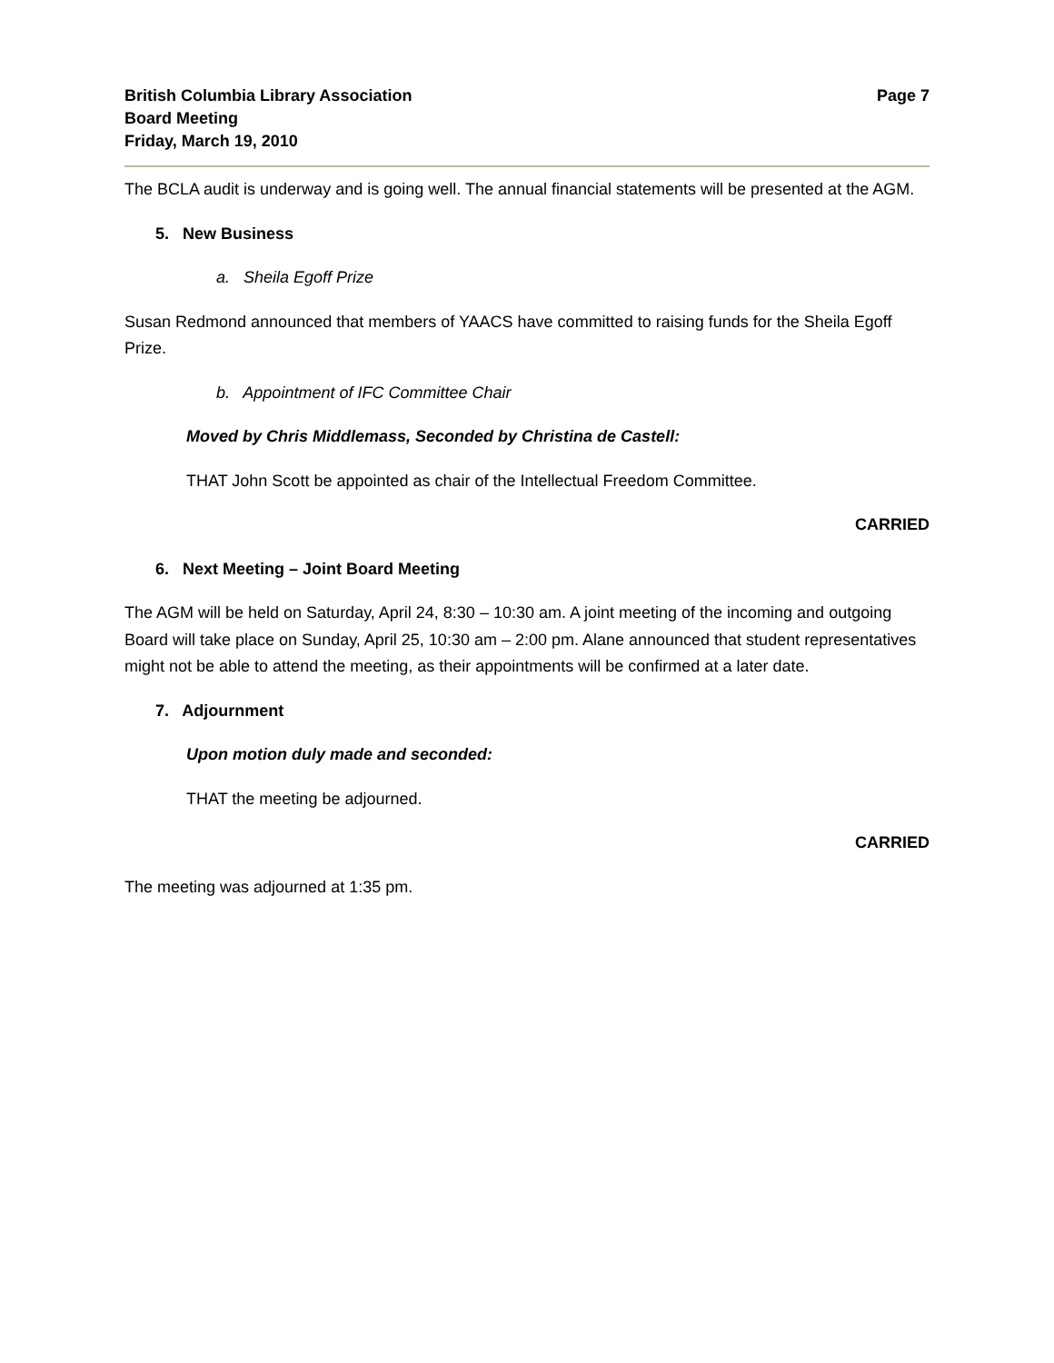British Columbia Library Association
Board Meeting
Friday, March 19, 2010
Page 7
The BCLA audit is underway and is going well. The annual financial statements will be presented at the AGM.
5. New Business
a. Sheila Egoff Prize
Susan Redmond announced that members of YAACS have committed to raising funds for the Sheila Egoff Prize.
b. Appointment of IFC Committee Chair
Moved by Chris Middlemass, Seconded by Christina de Castell:
THAT John Scott be appointed as chair of the Intellectual Freedom Committee.
CARRIED
6. Next Meeting – Joint Board Meeting
The AGM will be held on Saturday, April 24, 8:30 – 10:30 am. A joint meeting of the incoming and outgoing Board will take place on Sunday, April 25, 10:30 am – 2:00 pm. Alane announced that student representatives might not be able to attend the meeting, as their appointments will be confirmed at a later date.
7. Adjournment
Upon motion duly made and seconded:
THAT the meeting be adjourned.
CARRIED
The meeting was adjourned at 1:35 pm.